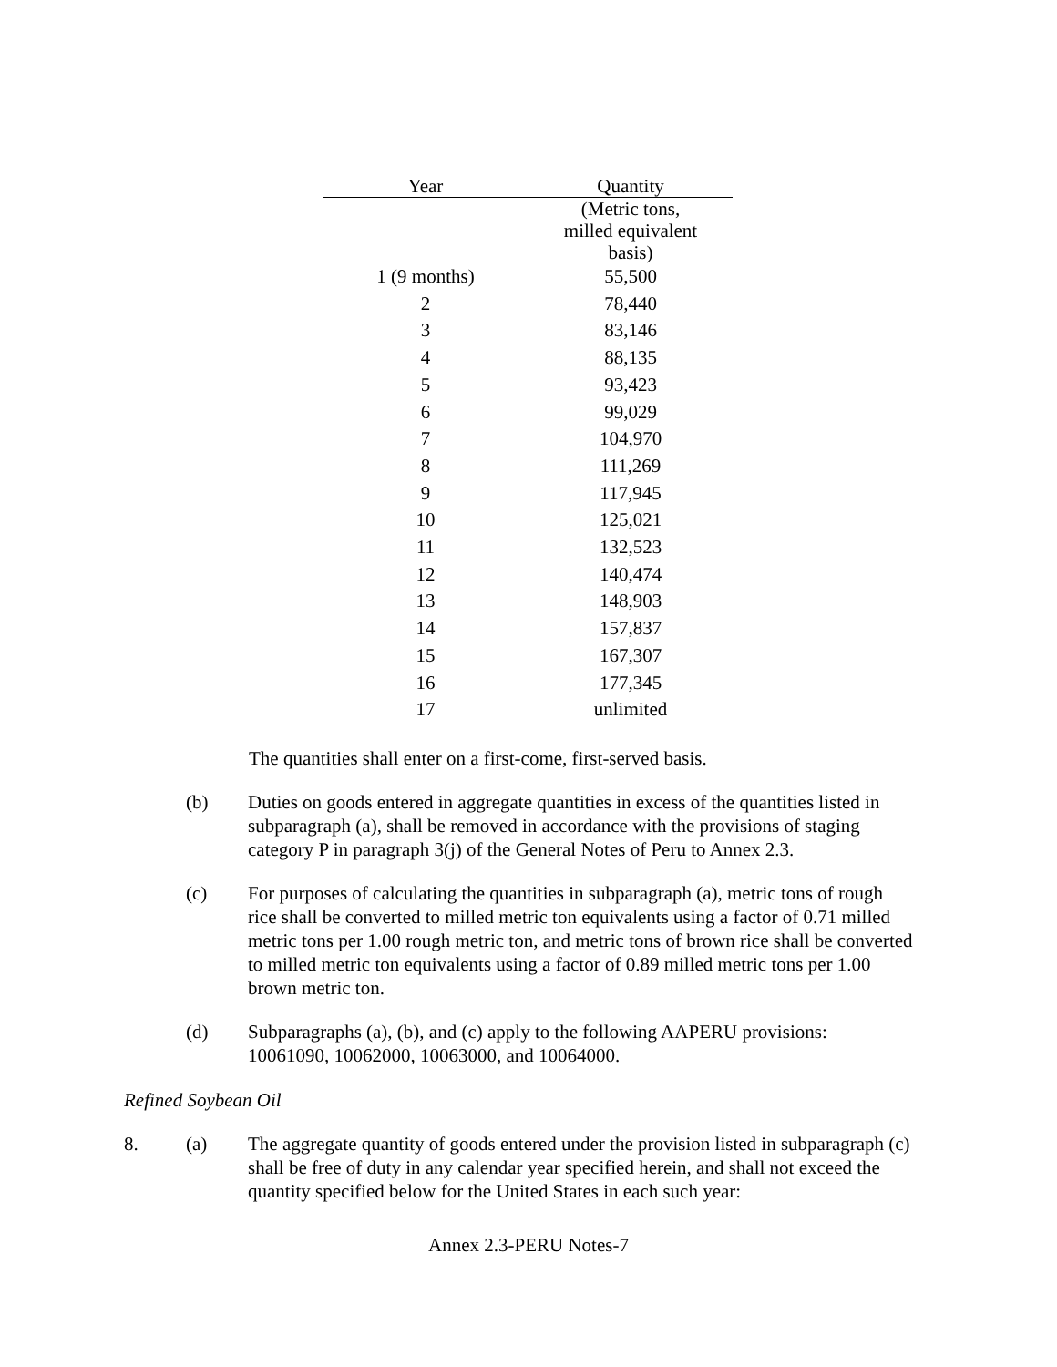| Year | Quantity |
| --- | --- |
| | (Metric tons, milled equivalent basis) |
| 1 (9 months) | 55,500 |
| 2 | 78,440 |
| 3 | 83,146 |
| 4 | 88,135 |
| 5 | 93,423 |
| 6 | 99,029 |
| 7 | 104,970 |
| 8 | 111,269 |
| 9 | 117,945 |
| 10 | 125,021 |
| 11 | 132,523 |
| 12 | 140,474 |
| 13 | 148,903 |
| 14 | 157,837 |
| 15 | 167,307 |
| 16 | 177,345 |
| 17 | unlimited |
The quantities shall enter on a first-come, first-served basis.
(b) Duties on goods entered in aggregate quantities in excess of the quantities listed in subparagraph (a), shall be removed in accordance with the provisions of staging category P in paragraph 3(j) of the General Notes of Peru to Annex 2.3.
(c) For purposes of calculating the quantities in subparagraph (a), metric tons of rough rice shall be converted to milled metric ton equivalents using a factor of 0.71 milled metric tons per 1.00 rough metric ton, and metric tons of brown rice shall be converted to milled metric ton equivalents using a factor of 0.89 milled metric tons per 1.00 brown metric ton.
(d) Subparagraphs (a), (b), and (c) apply to the following AAPERU provisions: 10061090, 10062000, 10063000, and 10064000.
Refined Soybean Oil
8. (a) The aggregate quantity of goods entered under the provision listed in subparagraph (c) shall be free of duty in any calendar year specified herein, and shall not exceed the quantity specified below for the United States in each such year:
Annex 2.3-PERU Notes-7